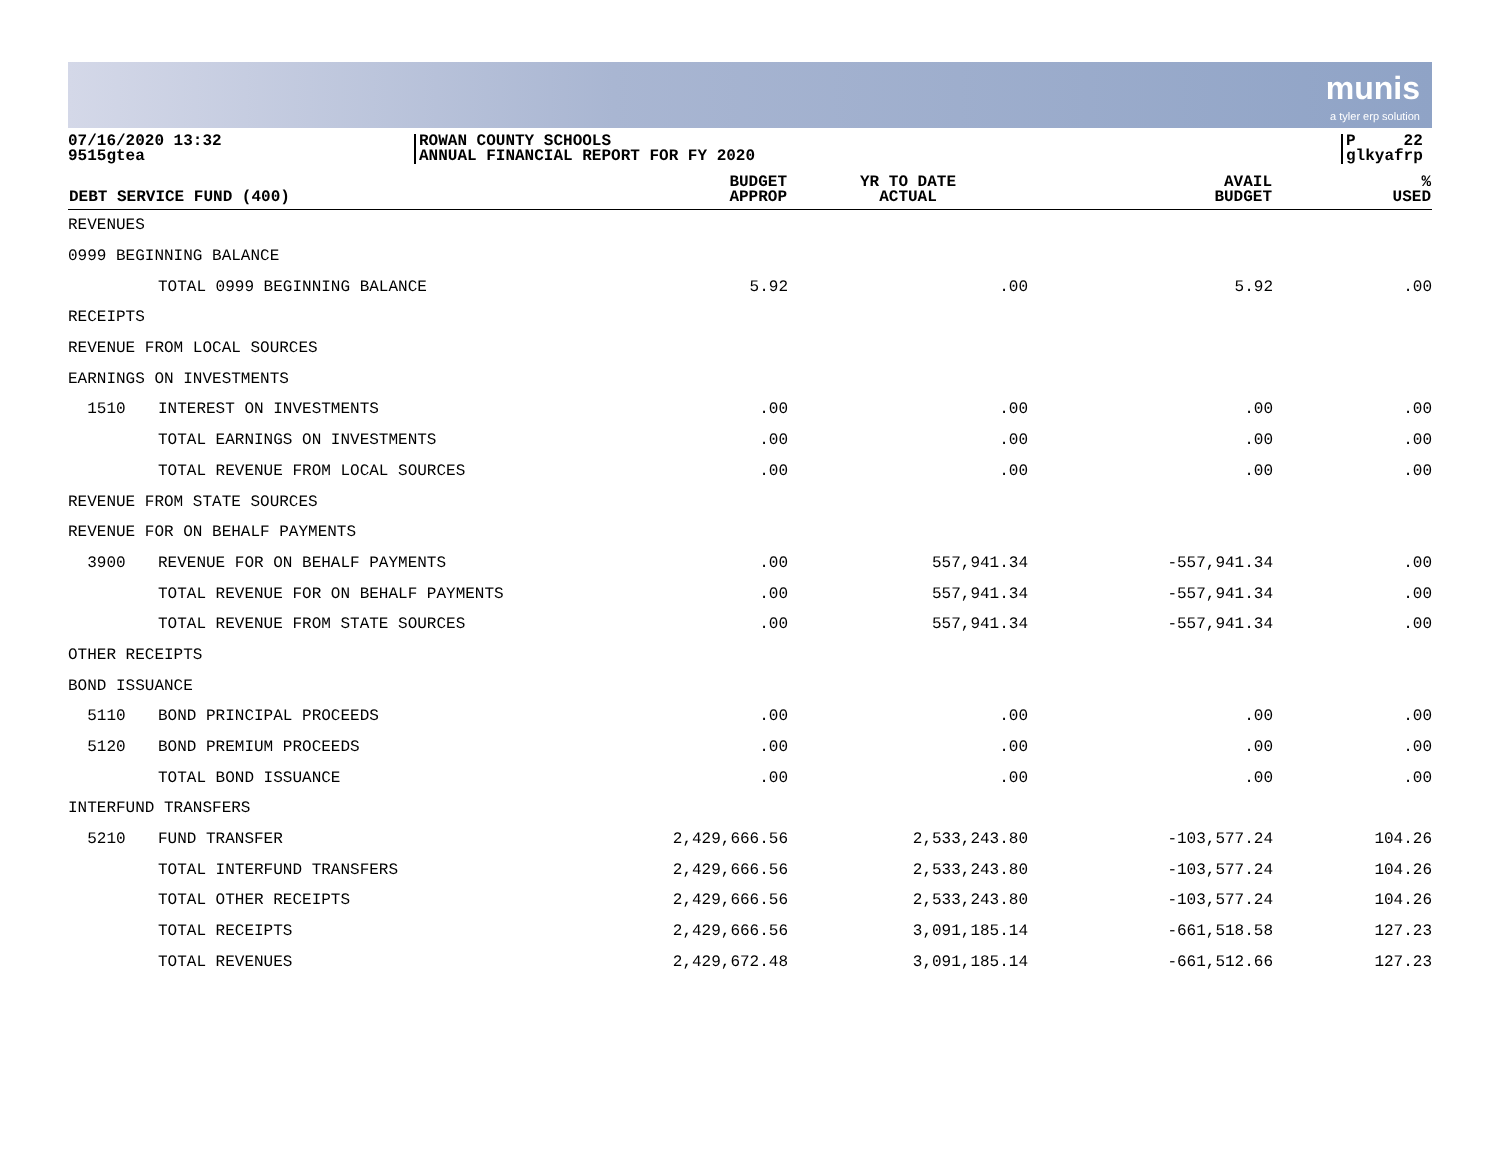munis
a tyler erp solution
07/16/2020 13:32
9515gtea
ROWAN COUNTY SCHOOLS
ANNUAL FINANCIAL REPORT FOR FY 2020
P 22
glkyafrp
| DEBT SERVICE FUND (400) | | BUDGET APPROP | YR TO DATE ACTUAL | AVAIL BUDGET | % USED |
| --- | --- | --- | --- | --- | --- |
| REVENUES | | | | | |
| 0999 BEGINNING BALANCE | | | | | |
| | TOTAL 0999 BEGINNING BALANCE | 5.92 | .00 | 5.92 | .00 |
| RECEIPTS | | | | | |
| REVENUE FROM LOCAL SOURCES | | | | | |
| EARNINGS ON INVESTMENTS | | | | | |
| 1510 | INTEREST ON INVESTMENTS | .00 | .00 | .00 | .00 |
| | TOTAL EARNINGS ON INVESTMENTS | .00 | .00 | .00 | .00 |
| | TOTAL REVENUE FROM LOCAL SOURCES | .00 | .00 | .00 | .00 |
| REVENUE FROM STATE SOURCES | | | | | |
| REVENUE FOR ON BEHALF PAYMENTS | | | | | |
| 3900 | REVENUE FOR ON BEHALF PAYMENTS | .00 | 557,941.34 | -557,941.34 | .00 |
| | TOTAL REVENUE FOR ON BEHALF PAYMENTS | .00 | 557,941.34 | -557,941.34 | .00 |
| | TOTAL REVENUE FROM STATE SOURCES | .00 | 557,941.34 | -557,941.34 | .00 |
| OTHER RECEIPTS | | | | | |
| BOND ISSUANCE | | | | | |
| 5110 | BOND PRINCIPAL PROCEEDS | .00 | .00 | .00 | .00 |
| 5120 | BOND PREMIUM PROCEEDS | .00 | .00 | .00 | .00 |
| | TOTAL BOND ISSUANCE | .00 | .00 | .00 | .00 |
| INTERFUND TRANSFERS | | | | | |
| 5210 | FUND TRANSFER | 2,429,666.56 | 2,533,243.80 | -103,577.24 | 104.26 |
| | TOTAL INTERFUND TRANSFERS | 2,429,666.56 | 2,533,243.80 | -103,577.24 | 104.26 |
| | TOTAL OTHER RECEIPTS | 2,429,666.56 | 2,533,243.80 | -103,577.24 | 104.26 |
| | TOTAL RECEIPTS | 2,429,666.56 | 3,091,185.14 | -661,518.58 | 127.23 |
| | TOTAL REVENUES | 2,429,672.48 | 3,091,185.14 | -661,512.66 | 127.23 |